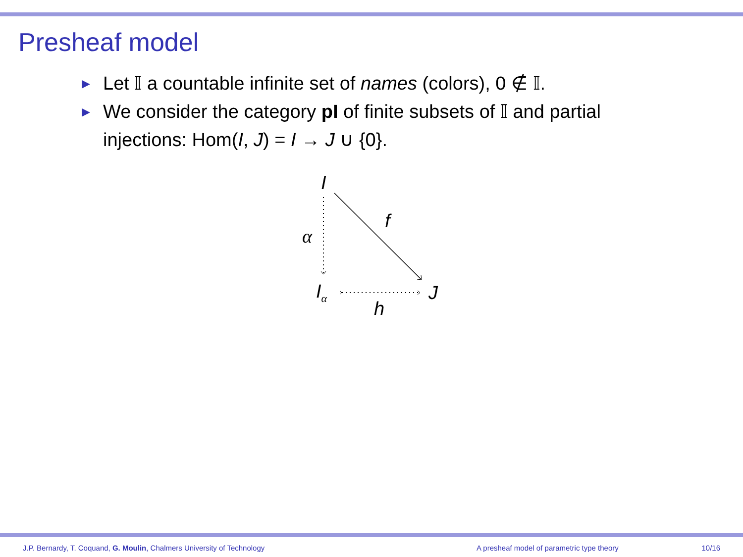Presheaf model
▶ Let 𝕀 a countable infinite set of names (colors), 0 ∉ 𝕀.
▶ We consider the category pI of finite subsets of 𝕀 and partial injections: Hom(I, J) = I → J ∪ {0}.
I
f
α
I<sub>α</sub> J
h
J.P. Bernardy, T. Coquand, G. Moulin, Chalmers University of Technology A presheaf model of parametric type theory 10/16